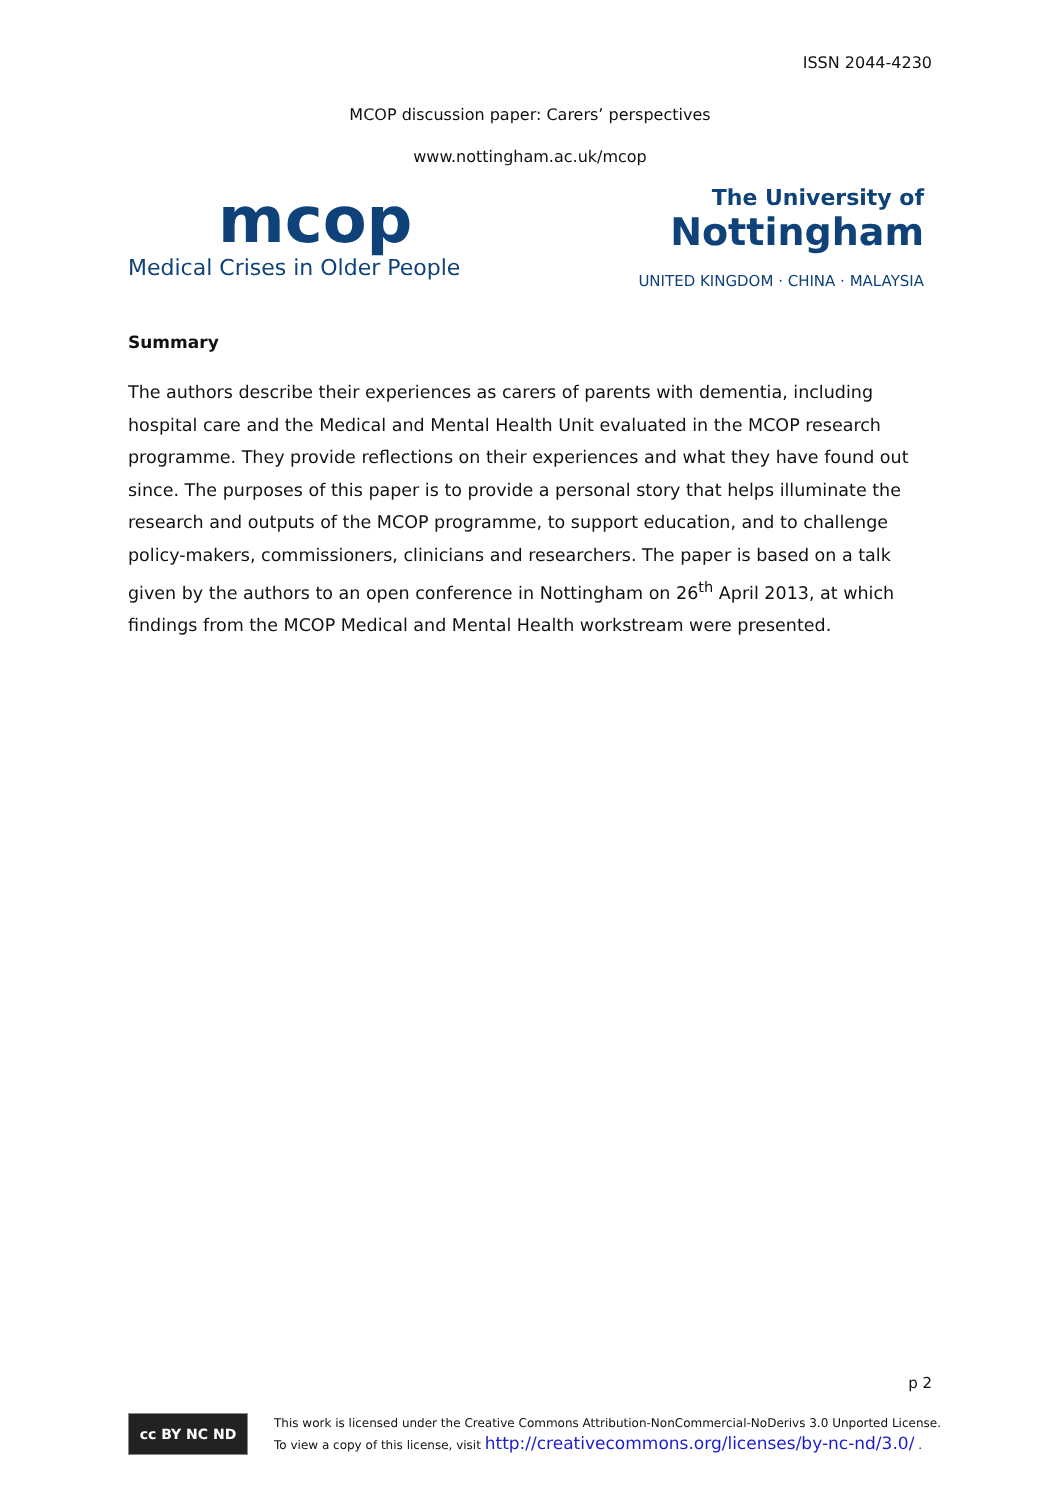ISSN 2044-4230
MCOP discussion paper: Carers’ perspectives
www.nottingham.ac.uk/mcop
mcop
Medical Crises in Older People
The University of
Nottingham
UNITED KINGDOM · CHINA · MALAYSIA
Summary
The authors describe their experiences as carers of parents with dementia, including hospital care and the Medical and Mental Health Unit evaluated in the MCOP research programme. They provide reflections on their experiences and what they have found out since. The purposes of this paper is to provide a personal story that helps illuminate the research and outputs of the MCOP programme, to support education, and to challenge policy-makers, commissioners, clinicians and researchers. The paper is based on a talk given by the authors to an open conference in Nottingham on 26<sup>th</sup> April 2013, at which findings from the MCOP Medical and Mental Health workstream were presented.
p 2
cc BY NC ND
This work is licensed under the Creative Commons Attribution-NonCommercial-NoDerivs 3.0 Unported License.
To view a copy of this license, visit http://creativecommons.org/licenses/by-nc-nd/3.0/ .